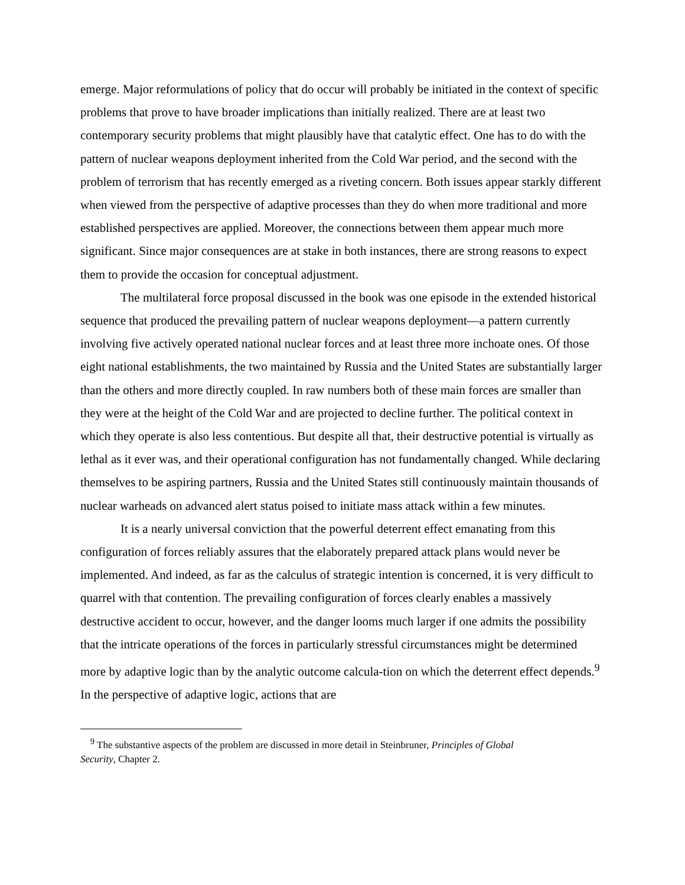emerge. Major reformulations of policy that do occur will probably be initiated in the context of specific problems that prove to have broader implications than initially realized. There are at least two contemporary security problems that might plausibly have that catalytic effect. One has to do with the pattern of nuclear weapons deployment inherited from the Cold War period, and the second with the problem of terrorism that has recently emerged as a riveting concern. Both issues appear starkly different when viewed from the perspective of adaptive processes than they do when more traditional and more established perspectives are applied. Moreover, the connections between them appear much more significant. Since major consequences are at stake in both instances, there are strong reasons to expect them to provide the occasion for conceptual adjustment.
The multilateral force proposal discussed in the book was one episode in the extended historical sequence that produced the prevailing pattern of nuclear weapons deployment—a pattern currently involving five actively operated national nuclear forces and at least three more inchoate ones. Of those eight national establishments, the two maintained by Russia and the United States are substantially larger than the others and more directly coupled. In raw numbers both of these main forces are smaller than they were at the height of the Cold War and are projected to decline further. The political context in which they operate is also less contentious. But despite all that, their destructive potential is virtually as lethal as it ever was, and their operational configuration has not fundamentally changed. While declaring themselves to be aspiring partners, Russia and the United States still continuously maintain thousands of nuclear warheads on advanced alert status poised to initiate mass attack within a few minutes.
It is a nearly universal conviction that the powerful deterrent effect emanating from this configuration of forces reliably assures that the elaborately prepared attack plans would never be implemented. And indeed, as far as the calculus of strategic intention is concerned, it is very difficult to quarrel with that contention. The prevailing configuration of forces clearly enables a massively destructive accident to occur, however, and the danger looms much larger if one admits the possibility that the intricate operations of the forces in particularly stressful circumstances might be determined more by adaptive logic than by the analytic outcome calcula-tion on which the deterrent effect depends.<sup>9</sup> In the perspective of adaptive logic, actions that are
<sup>9</sup> The substantive aspects of the problem are discussed in more detail in Steinbruner, Principles of Global Security, Chapter 2.